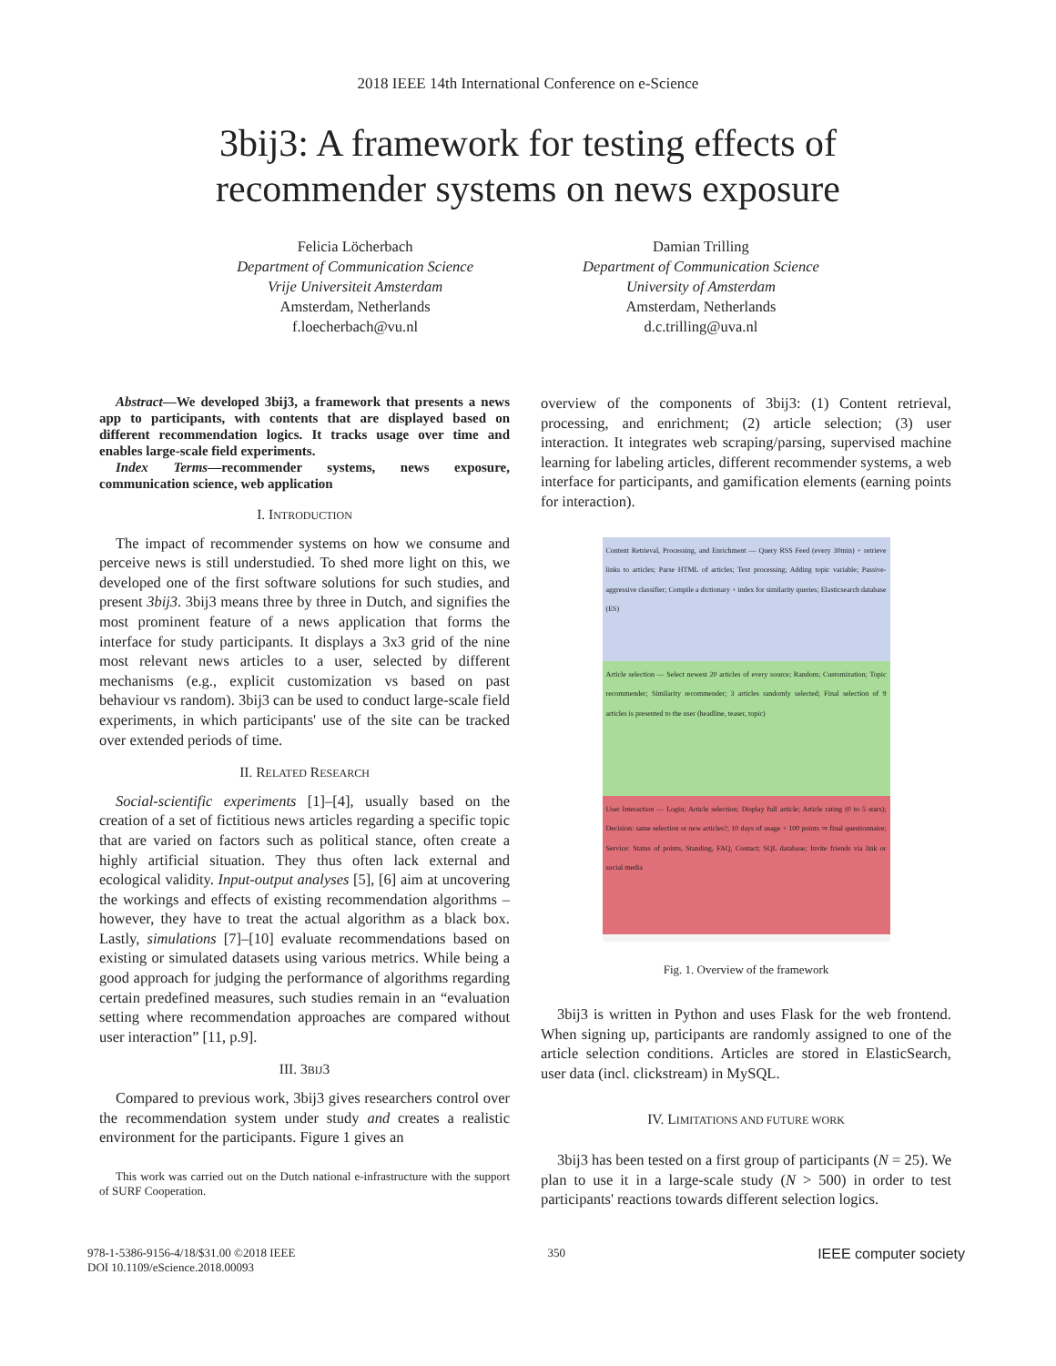2018 IEEE 14th International Conference on e-Science
3bij3: A framework for testing effects of
recommender systems on news exposure
Felicia Löcherbach
Department of Communication Science
Vrije Universiteit Amsterdam
Amsterdam, Netherlands
f.loecherbach@vu.nl
Damian Trilling
Department of Communication Science
University of Amsterdam
Amsterdam, Netherlands
d.c.trilling@uva.nl
Abstract—We developed 3bij3, a framework that presents a news app to participants, with contents that are displayed based on different recommendation logics. It tracks usage over time and enables large-scale field experiments.
Index Terms—recommender systems, news exposure, communication science, web application
I. INTRODUCTION
The impact of recommender systems on how we consume and perceive news is still understudied. To shed more light on this, we developed one of the first software solutions for such studies, and present 3bij3. 3bij3 means three by three in Dutch, and signifies the most prominent feature of a news application that forms the interface for study participants. It displays a 3x3 grid of the nine most relevant news articles to a user, selected by different mechanisms (e.g., explicit customization vs based on past behaviour vs random). 3bij3 can be used to conduct large-scale field experiments, in which participants' use of the site can be tracked over extended periods of time.
II. RELATED RESEARCH
Social-scientific experiments [1]–[4], usually based on the creation of a set of fictitious news articles regarding a specific topic that are varied on factors such as political stance, often create a highly artificial situation. They thus often lack external and ecological validity. Input-output analyses [5], [6] aim at uncovering the workings and effects of existing recommendation algorithms – however, they have to treat the actual algorithm as a black box. Lastly, simulations [7]–[10] evaluate recommendations based on existing or simulated datasets using various metrics. While being a good approach for judging the performance of algorithms regarding certain predefined measures, such studies remain in an “evaluation setting where recommendation approaches are compared without user interaction” [11, p.9].
III. 3BIJ3
Compared to previous work, 3bij3 gives researchers control over the recommendation system under study and creates a realistic environment for the participants. Figure 1 gives an
This work was carried out on the Dutch national e-infrastructure with the support of SURF Cooperation.
overview of the components of 3bij3: (1) Content retrieval, processing, and enrichment; (2) article selection; (3) user interaction. It integrates web scraping/parsing, supervised machine learning for labeling articles, different recommender systems, a web interface for participants, and gamification elements (earning points for interaction).
Content Retrieval, Processing, and Enrichment — Query RSS Feed (every 30min) + retrieve links to articles; Parse HTML of articles; Text processing; Adding topic variable; Passive-aggressive classifier; Compile a dictionary + index for similarity queries; Elasticsearch database (ES)
Article selection — Select newest 20 articles of every source; Random; Customization; Topic recommender; Similarity recommender; 3 articles randomly selected; Final selection of 9 articles is presented to the user (headline, teaser, topic)
User Interaction — Login; Article selection; Display full article; Article rating (0 to 5 stars); Decision: same selection or new articles?; 10 days of usage + 100 points ⇒ final questionnaire; Service: Status of points, Standing, FAQ, Contact; SQL database; Invite friends via link or social media
Fig. 1. Overview of the framework
3bij3 is written in Python and uses Flask for the web frontend. When signing up, participants are randomly assigned to one of the article selection conditions. Articles are stored in ElasticSearch, user data (incl. clickstream) in MySQL.
IV. LIMITATIONS AND FUTURE WORK
3bij3 has been tested on a first group of participants (N = 25). We plan to use it in a large-scale study (N > 500) in order to test participants' reactions towards different selection logics.
978-1-5386-9156-4/18/$31.00 ©2018 IEEE
DOI 10.1109/eScience.2018.00093
350
IEEE computer society